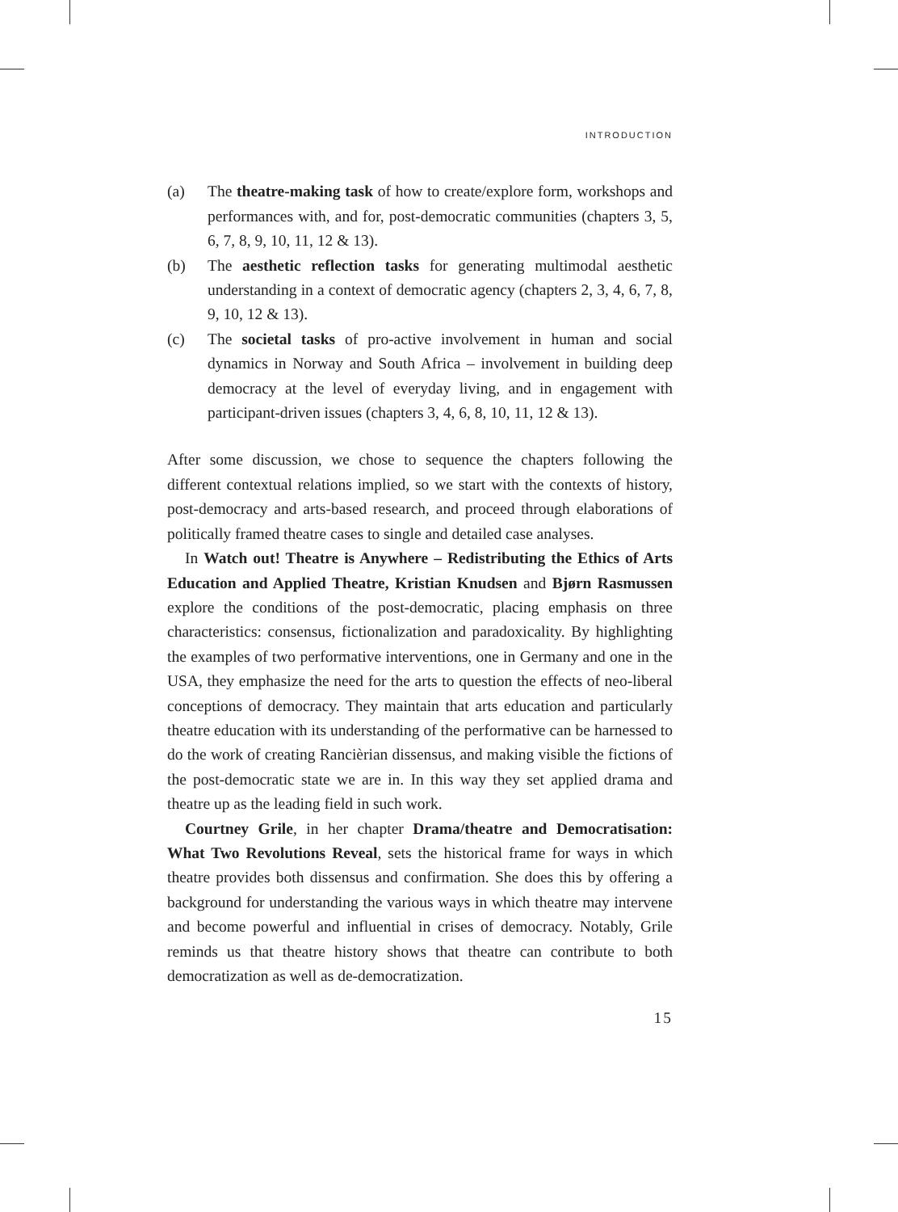INTRODUCTION
(a) The theatre-making task of how to create/explore form, workshops and performances with, and for, post-democratic communities (chapters 3, 5, 6, 7, 8, 9, 10, 11, 12 & 13).
(b) The aesthetic reflection tasks for generating multimodal aesthetic understanding in a context of democratic agency (chapters 2, 3, 4, 6, 7, 8, 9, 10, 12 & 13).
(c) The societal tasks of pro-active involvement in human and social dynamics in Norway and South Africa – involvement in building deep democracy at the level of everyday living, and in engagement with participant-driven issues (chapters 3, 4, 6, 8, 10, 11, 12 & 13).
After some discussion, we chose to sequence the chapters following the different contextual relations implied, so we start with the contexts of history, post-democracy and arts-based research, and proceed through elaborations of politically framed theatre cases to single and detailed case analyses.
In Watch out! Theatre is Anywhere – Redistributing the Ethics of Arts Education and Applied Theatre, Kristian Knudsen and Bjørn Rasmussen explore the conditions of the post-democratic, placing emphasis on three characteristics: consensus, fictionalization and paradoxicality. By highlighting the examples of two performative interventions, one in Germany and one in the USA, they emphasize the need for the arts to question the effects of neo-liberal conceptions of democracy. They maintain that arts education and particularly theatre education with its understanding of the performative can be harnessed to do the work of creating Rancièrian dissensus, and making visible the fictions of the post-democratic state we are in. In this way they set applied drama and theatre up as the leading field in such work.
Courtney Grile, in her chapter Drama/theatre and Democratisation: What Two Revolutions Reveal, sets the historical frame for ways in which theatre provides both dissensus and confirmation. She does this by offering a background for understanding the various ways in which theatre may intervene and become powerful and influential in crises of democracy. Notably, Grile reminds us that theatre history shows that theatre can contribute to both democratization as well as de-democratization.
15